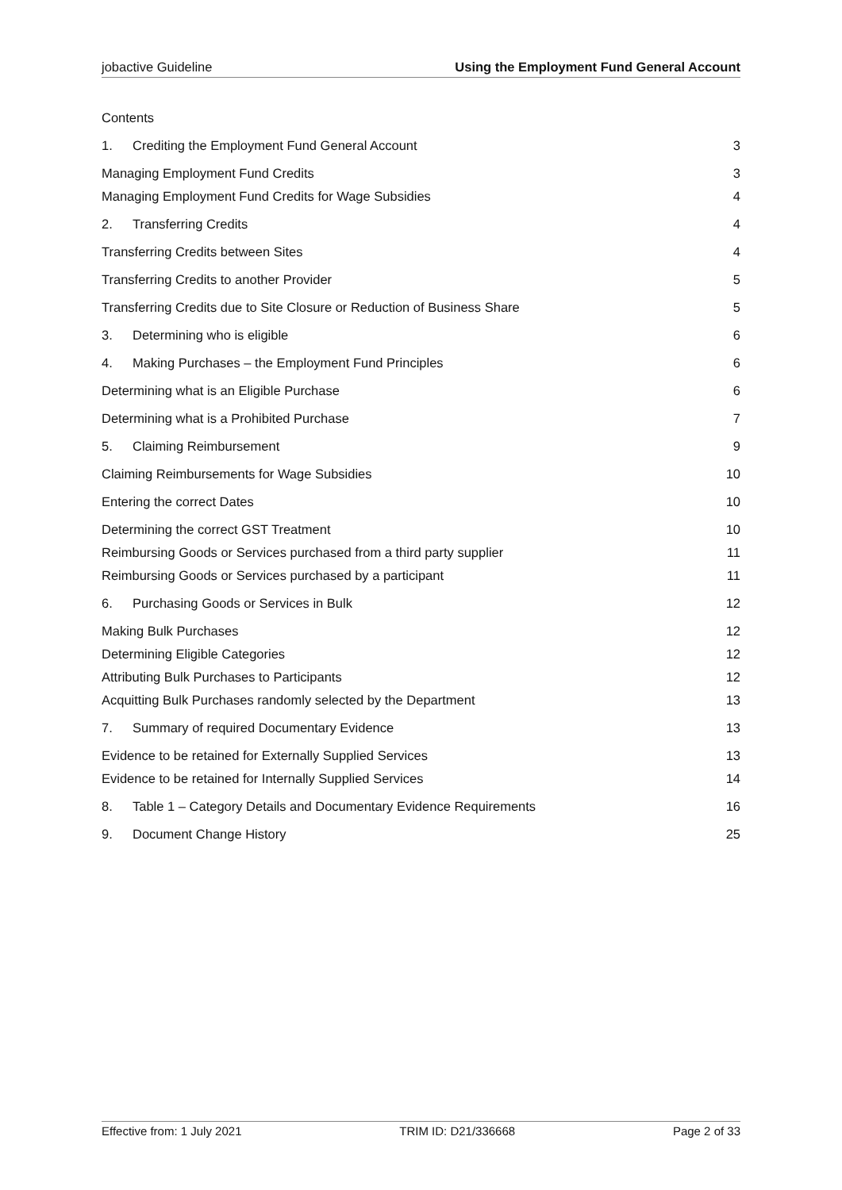jobactive Guideline Using the Employment Fund General Account
Contents
1. Crediting the Employment Fund General Account 3
Managing Employment Fund Credits 3
Managing Employment Fund Credits for Wage Subsidies 4
2. Transferring Credits 4
Transferring Credits between Sites 4
Transferring Credits to another Provider 5
Transferring Credits due to Site Closure or Reduction of Business Share 5
3. Determining who is eligible 6
4. Making Purchases – the Employment Fund Principles 6
Determining what is an Eligible Purchase 6
Determining what is a Prohibited Purchase 7
5. Claiming Reimbursement 9
Claiming Reimbursements for Wage Subsidies 10
Entering the correct Dates 10
Determining the correct GST Treatment 10
Reimbursing Goods or Services purchased from a third party supplier 11
Reimbursing Goods or Services purchased by a participant 11
6. Purchasing Goods or Services in Bulk 12
Making Bulk Purchases 12
Determining Eligible Categories 12
Attributing Bulk Purchases to Participants 12
Acquitting Bulk Purchases randomly selected by the Department 13
7. Summary of required Documentary Evidence 13
Evidence to be retained for Externally Supplied Services 13
Evidence to be retained for Internally Supplied Services 14
8. Table 1 – Category Details and Documentary Evidence Requirements 16
9. Document Change History 25
Effective from: 1 July 2021 TRIM ID: D21/336668 Page 2 of 33